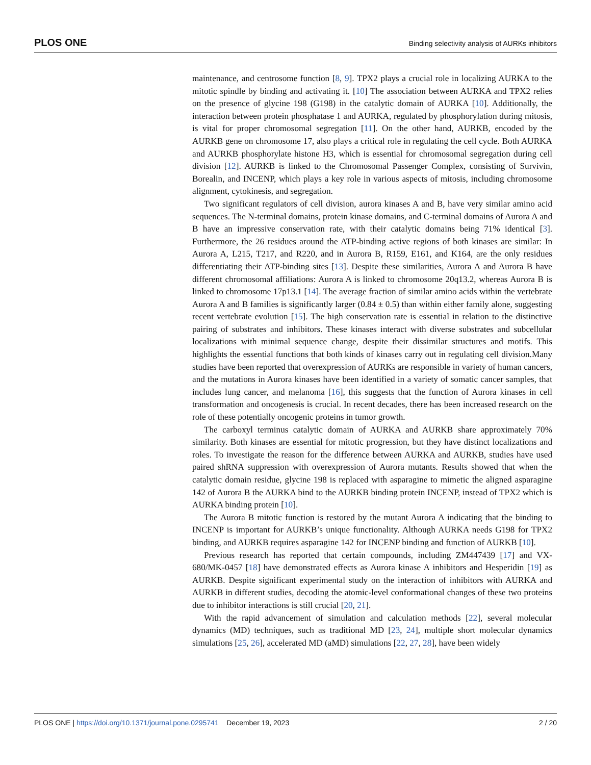PLOS ONE Binding selectivity analysis of AURKs inhibitors
maintenance, and centrosome function [8, 9]. TPX2 plays a crucial role in localizing AURKA to the mitotic spindle by binding and activating it. [10] The association between AURKA and TPX2 relies on the presence of glycine 198 (G198) in the catalytic domain of AURKA [10]. Additionally, the interaction between protein phosphatase 1 and AURKA, regulated by phosphorylation during mitosis, is vital for proper chromosomal segregation [11]. On the other hand, AURKB, encoded by the AURKB gene on chromosome 17, also plays a critical role in regulating the cell cycle. Both AURKA and AURKB phosphorylate histone H3, which is essential for chromosomal segregation during cell division [12]. AURKB is linked to the Chromosomal Passenger Complex, consisting of Survivin, Borealin, and INCENP, which plays a key role in various aspects of mitosis, including chromosome alignment, cytokinesis, and segregation.
Two significant regulators of cell division, aurora kinases A and B, have very similar amino acid sequences. The N-terminal domains, protein kinase domains, and C-terminal domains of Aurora A and B have an impressive conservation rate, with their catalytic domains being 71% identical [3]. Furthermore, the 26 residues around the ATP-binding active regions of both kinases are similar: In Aurora A, L215, T217, and R220, and in Aurora B, R159, E161, and K164, are the only residues differentiating their ATP-binding sites [13]. Despite these similarities, Aurora A and Aurora B have different chromosomal affiliations: Aurora A is linked to chromosome 20q13.2, whereas Aurora B is linked to chromosome 17p13.1 [14]. The average fraction of similar amino acids within the vertebrate Aurora A and B families is significantly larger (0.84 ± 0.5) than within either family alone, suggesting recent vertebrate evolution [15]. The high conservation rate is essential in relation to the distinctive pairing of substrates and inhibitors. These kinases interact with diverse substrates and subcellular localizations with minimal sequence change, despite their dissimilar structures and motifs. This highlights the essential functions that both kinds of kinases carry out in regulating cell division.Many studies have been reported that overexpression of AURKs are responsible in variety of human cancers, and the mutations in Aurora kinases have been identified in a variety of somatic cancer samples, that includes lung cancer, and melanoma [16], this suggests that the function of Aurora kinases in cell transformation and oncogenesis is crucial. In recent decades, there has been increased research on the role of these potentially oncogenic proteins in tumor growth.
The carboxyl terminus catalytic domain of AURKA and AURKB share approximately 70% similarity. Both kinases are essential for mitotic progression, but they have distinct localizations and roles. To investigate the reason for the difference between AURKA and AURKB, studies have used paired shRNA suppression with overexpression of Aurora mutants. Results showed that when the catalytic domain residue, glycine 198 is replaced with asparagine to mimetic the aligned asparagine 142 of Aurora B the AURKA bind to the AURKB binding protein INCENP, instead of TPX2 which is AURKA binding protein [10].
The Aurora B mitotic function is restored by the mutant Aurora A indicating that the binding to INCENP is important for AURKB’s unique functionality. Although AURKA needs G198 for TPX2 binding, and AURKB requires asparagine 142 for INCENP binding and function of AURKB [10].
Previous research has reported that certain compounds, including ZM447439 [17] and VX-680/MK-0457 [18] have demonstrated effects as Aurora kinase A inhibitors and Hesperidin [19] as AURKB. Despite significant experimental study on the interaction of inhibitors with AURKA and AURKB in different studies, decoding the atomic-level conformational changes of these two proteins due to inhibitor interactions is still crucial [20, 21].
With the rapid advancement of simulation and calculation methods [22], several molecular dynamics (MD) techniques, such as traditional MD [23, 24], multiple short molecular dynamics simulations [25, 26], accelerated MD (aMD) simulations [22, 27, 28], have been widely
PLOS ONE | https://doi.org/10.1371/journal.pone.0295741 December 19, 2023 2 / 20